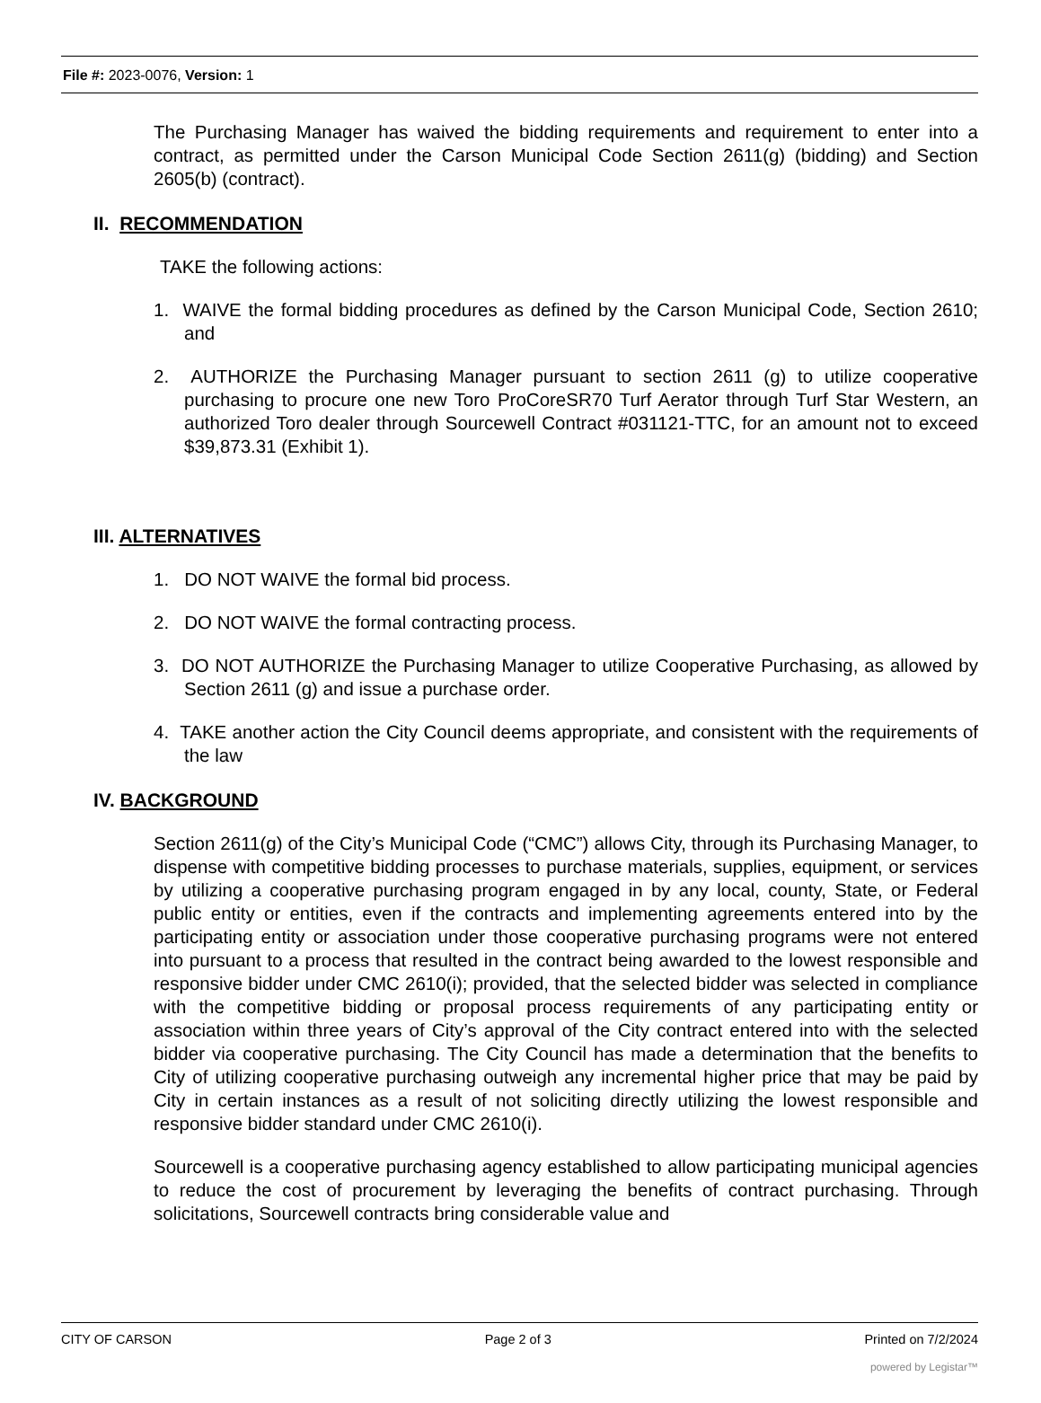File #: 2023-0076, Version: 1
The Purchasing Manager has waived the bidding requirements and requirement to enter into a contract, as permitted under the Carson Municipal Code Section 2611(g) (bidding) and Section 2605(b) (contract).
II. RECOMMENDATION
TAKE the following actions:
1. WAIVE the formal bidding procedures as defined by the Carson Municipal Code, Section 2610; and
2. AUTHORIZE the Purchasing Manager pursuant to section 2611 (g) to utilize cooperative purchasing to procure one new Toro ProCoreSR70 Turf Aerator through Turf Star Western, an authorized Toro dealer through Sourcewell Contract #031121-TTC, for an amount not to exceed $39,873.31 (Exhibit 1).
III. ALTERNATIVES
1. DO NOT WAIVE the formal bid process.
2. DO NOT WAIVE the formal contracting process.
3. DO NOT AUTHORIZE the Purchasing Manager to utilize Cooperative Purchasing, as allowed by Section 2611 (g) and issue a purchase order.
4. TAKE another action the City Council deems appropriate, and consistent with the requirements of the law
IV. BACKGROUND
Section 2611(g) of the City’s Municipal Code (“CMC”) allows City, through its Purchasing Manager, to dispense with competitive bidding processes to purchase materials, supplies, equipment, or services by utilizing a cooperative purchasing program engaged in by any local, county, State, or Federal public entity or entities, even if the contracts and implementing agreements entered into by the participating entity or association under those cooperative purchasing programs were not entered into pursuant to a process that resulted in the contract being awarded to the lowest responsible and responsive bidder under CMC 2610(i); provided, that the selected bidder was selected in compliance with the competitive bidding or proposal process requirements of any participating entity or association within three years of City’s approval of the City contract entered into with the selected bidder via cooperative purchasing. The City Council has made a determination that the benefits to City of utilizing cooperative purchasing outweigh any incremental higher price that may be paid by City in certain instances as a result of not soliciting directly utilizing the lowest responsible and responsive bidder standard under CMC 2610(i).
Sourcewell is a cooperative purchasing agency established to allow participating municipal agencies to reduce the cost of procurement by leveraging the benefits of contract purchasing. Through solicitations, Sourcewell contracts bring considerable value and
CITY OF CARSON Page 2 of 3 Printed on 7/2/2024
powered by Legistar™